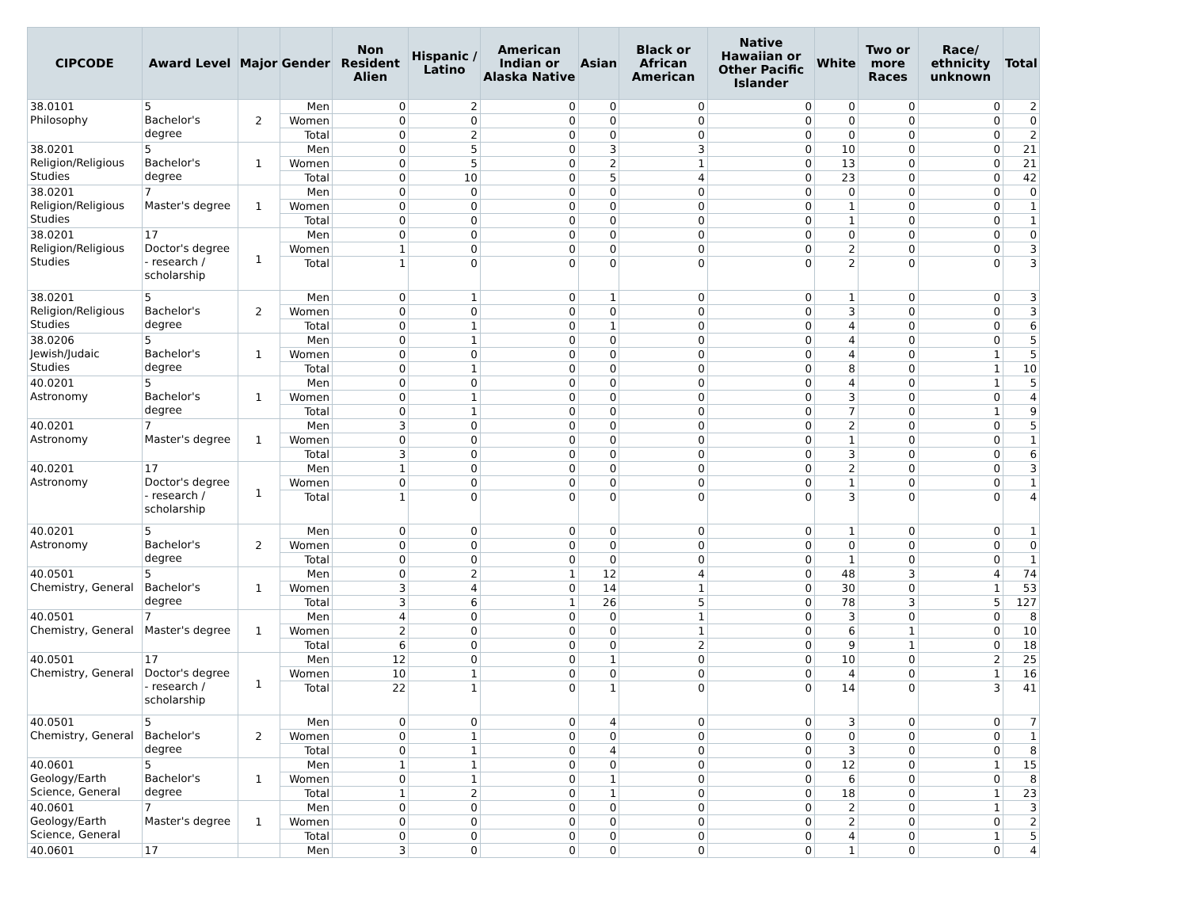| CIPCODE | Award Level | Major | Gender | Non Resident Alien | Hispanic / Latino | American Indian or Alaska Native | Asian | Black or African American | Native Hawaiian or Other Pacific Islander | White | Two or more Races | Race/ ethnicity unknown | Total |
| --- | --- | --- | --- | --- | --- | --- | --- | --- | --- | --- | --- | --- | --- |
| 38.0101 Philosophy | 5 Bachelor's degree | 2 | Men | 0 | 2 | 0 | 0 | 0 | 0 | 0 | 0 | 0 | 2 |
| | | | Women | 0 | 0 | 0 | 0 | 0 | 0 | 0 | 0 | 0 | 0 |
| | | | Total | 0 | 2 | 0 | 0 | 0 | 0 | 0 | 0 | 0 | 2 |
| 38.0201 Religion/Religious Studies | 5 Bachelor's degree | 1 | Men | 0 | 5 | 0 | 3 | 3 | 0 | 10 | 0 | 0 | 21 |
| | | | Women | 0 | 5 | 0 | 2 | 1 | 0 | 13 | 0 | 0 | 21 |
| | | | Total | 0 | 10 | 0 | 5 | 4 | 0 | 23 | 0 | 0 | 42 |
| 38.0201 Religion/Religious Studies | 7 Master's degree | 1 | Men | 0 | 0 | 0 | 0 | 0 | 0 | 0 | 0 | 0 | 0 |
| | | | Women | 0 | 0 | 0 | 0 | 0 | 0 | 1 | 0 | 0 | 1 |
| | | | Total | 0 | 0 | 0 | 0 | 0 | 0 | 1 | 0 | 0 | 1 |
| 38.0201 Religion/Religious Studies | 17 Doctor's degree - research / scholarship | 1 | Men | 0 | 0 | 0 | 0 | 0 | 0 | 0 | 0 | 0 | 0 |
| | | | Women | 1 | 0 | 0 | 0 | 0 | 0 | 2 | 0 | 0 | 3 |
| | | | Total | 1 | 0 | 0 | 0 | 0 | 0 | 2 | 0 | 0 | 3 |
| 38.0201 Religion/Religious Studies | 5 Bachelor's degree | 2 | Men | 0 | 1 | 0 | 1 | 0 | 0 | 1 | 0 | 0 | 3 |
| | | | Women | 0 | 0 | 0 | 0 | 0 | 0 | 3 | 0 | 0 | 3 |
| | | | Total | 0 | 1 | 0 | 1 | 0 | 0 | 4 | 0 | 0 | 6 |
| 38.0206 Jewish/Judaic Studies | 5 Bachelor's degree | 1 | Men | 0 | 1 | 0 | 0 | 0 | 0 | 4 | 0 | 0 | 5 |
| | | | Women | 0 | 0 | 0 | 0 | 0 | 0 | 4 | 0 | 1 | 5 |
| | | | Total | 0 | 1 | 0 | 0 | 0 | 0 | 8 | 0 | 1 | 10 |
| 40.0201 Astronomy | 5 Bachelor's degree | 1 | Men | 0 | 0 | 0 | 0 | 0 | 0 | 4 | 0 | 1 | 5 |
| | | | Women | 0 | 1 | 0 | 0 | 0 | 0 | 3 | 0 | 0 | 4 |
| | | | Total | 0 | 1 | 0 | 0 | 0 | 0 | 7 | 0 | 1 | 9 |
| 40.0201 Astronomy | 7 Master's degree | 1 | Men | 3 | 0 | 0 | 0 | 0 | 0 | 2 | 0 | 0 | 5 |
| | | | Women | 0 | 0 | 0 | 0 | 0 | 0 | 1 | 0 | 0 | 1 |
| | | | Total | 3 | 0 | 0 | 0 | 0 | 0 | 3 | 0 | 0 | 6 |
| 40.0201 Astronomy | 17 Doctor's degree - research / scholarship | 1 | Men | 1 | 0 | 0 | 0 | 0 | 0 | 2 | 0 | 0 | 3 |
| | | | Women | 0 | 0 | 0 | 0 | 0 | 0 | 1 | 0 | 0 | 1 |
| | | | Total | 1 | 0 | 0 | 0 | 0 | 0 | 3 | 0 | 0 | 4 |
| 40.0201 Astronomy | 5 Bachelor's degree | 2 | Men | 0 | 0 | 0 | 0 | 0 | 0 | 1 | 0 | 0 | 1 |
| | | | Women | 0 | 0 | 0 | 0 | 0 | 0 | 0 | 0 | 0 | 0 |
| | | | Total | 0 | 0 | 0 | 0 | 0 | 0 | 1 | 0 | 0 | 1 |
| 40.0501 Chemistry, General | 5 Bachelor's degree | 1 | Men | 0 | 2 | 1 | 12 | 4 | 0 | 48 | 3 | 4 | 74 |
| | | | Women | 3 | 4 | 0 | 14 | 1 | 0 | 30 | 0 | 1 | 53 |
| | | | Total | 3 | 6 | 1 | 26 | 5 | 0 | 78 | 3 | 5 | 127 |
| 40.0501 Chemistry, General | 7 Master's degree | 1 | Men | 4 | 0 | 0 | 0 | 1 | 0 | 3 | 0 | 0 | 8 |
| | | | Women | 2 | 0 | 0 | 0 | 1 | 0 | 6 | 1 | 0 | 10 |
| | | | Total | 6 | 0 | 0 | 0 | 2 | 0 | 9 | 1 | 0 | 18 |
| 40.0501 Chemistry, General | 17 Doctor's degree - research / scholarship | 1 | Men | 12 | 0 | 0 | 1 | 0 | 0 | 10 | 0 | 2 | 25 |
| | | | Women | 10 | 1 | 0 | 0 | 0 | 0 | 4 | 0 | 1 | 16 |
| | | | Total | 22 | 1 | 0 | 1 | 0 | 0 | 14 | 0 | 3 | 41 |
| 40.0501 Chemistry, General | 5 Bachelor's degree | 2 | Men | 0 | 0 | 0 | 4 | 0 | 0 | 3 | 0 | 0 | 7 |
| | | | Women | 0 | 1 | 0 | 0 | 0 | 0 | 0 | 0 | 0 | 1 |
| | | | Total | 0 | 1 | 0 | 4 | 0 | 0 | 3 | 0 | 0 | 8 |
| 40.0601 Geology/Earth Science, General | 5 Bachelor's degree | 1 | Men | 1 | 1 | 0 | 0 | 0 | 0 | 12 | 0 | 1 | 15 |
| | | | Women | 0 | 1 | 0 | 1 | 0 | 0 | 6 | 0 | 0 | 8 |
| | | | Total | 1 | 2 | 0 | 1 | 0 | 0 | 18 | 0 | 1 | 23 |
| 40.0601 Geology/Earth Science, General | 7 Master's degree | 1 | Men | 0 | 0 | 0 | 0 | 0 | 0 | 2 | 0 | 1 | 3 |
| | | | Women | 0 | 0 | 0 | 0 | 0 | 0 | 2 | 0 | 0 | 2 |
| | | | Total | 0 | 0 | 0 | 0 | 0 | 0 | 4 | 0 | 1 | 5 |
| 40.0601 | 17 | | Men | 3 | 0 | 0 | 0 | 0 | 0 | 1 | 0 | 0 | 4 |